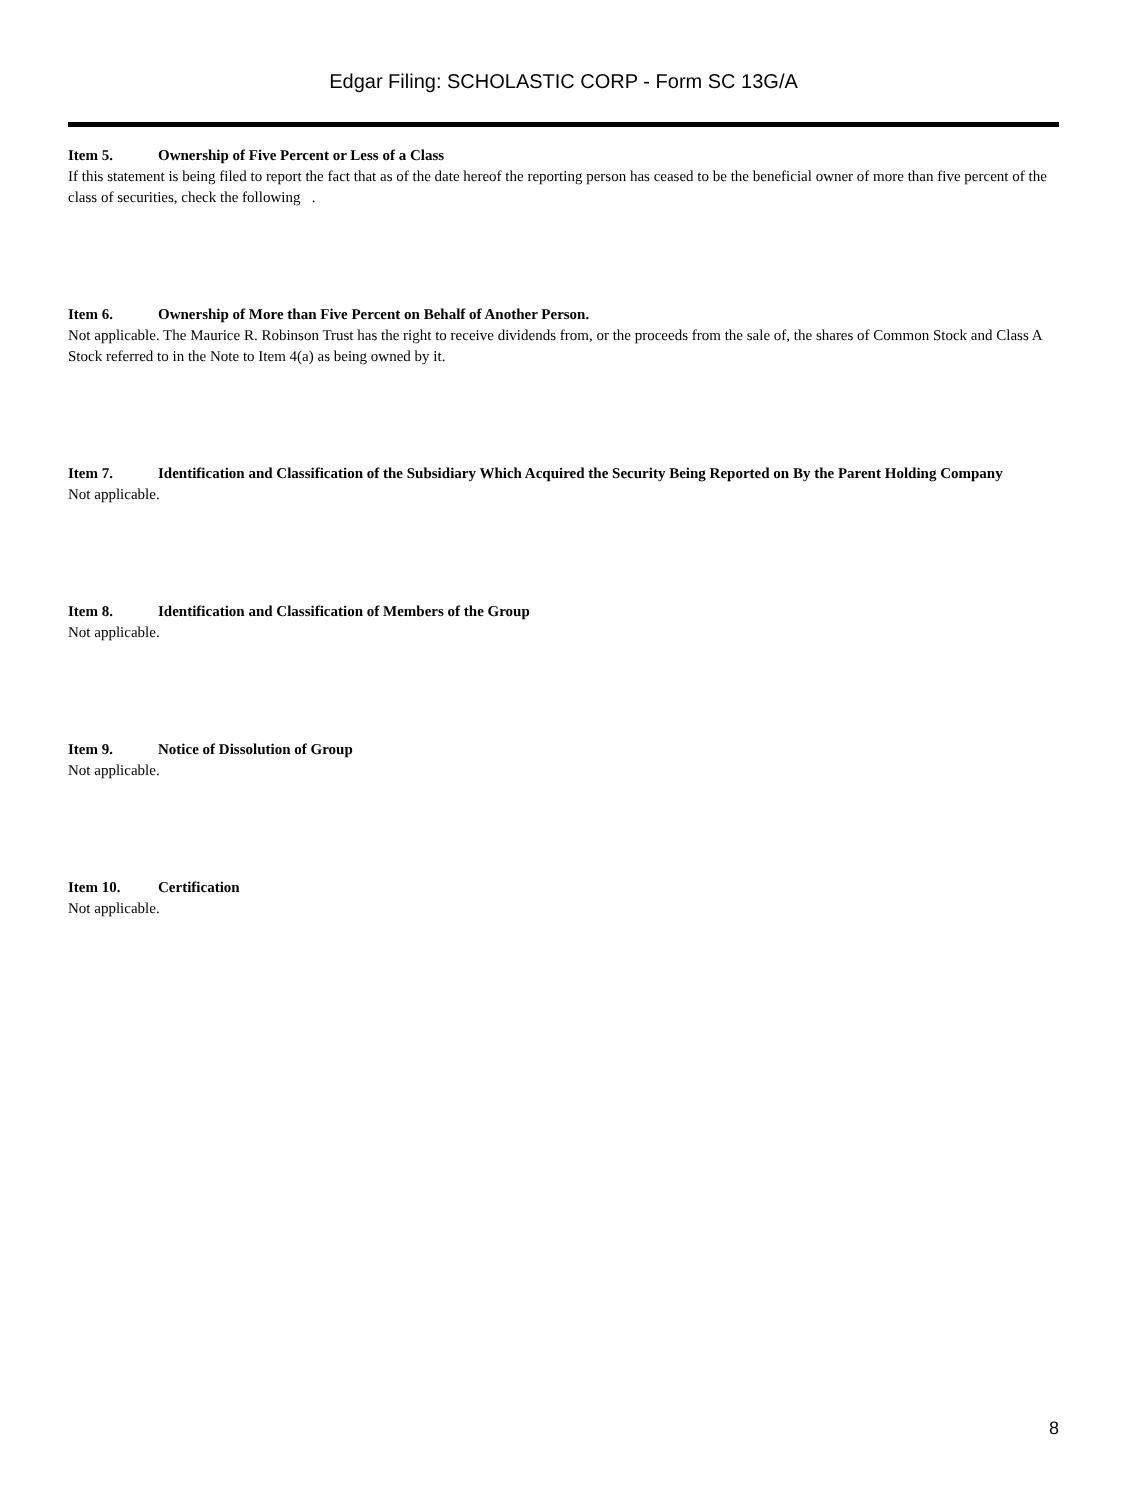Edgar Filing: SCHOLASTIC CORP - Form SC 13G/A
Item 5. Ownership of Five Percent or Less of a Class
If this statement is being filed to report the fact that as of the date hereof the reporting person has ceased to be the beneficial owner of more than five percent of the class of securities, check the following .
Item 6. Ownership of More than Five Percent on Behalf of Another Person.
Not applicable. The Maurice R. Robinson Trust has the right to receive dividends from, or the proceeds from the sale of, the shares of Common Stock and Class A Stock referred to in the Note to Item 4(a) as being owned by it.
Item 7. Identification and Classification of the Subsidiary Which Acquired the Security Being Reported on By the Parent Holding Company
Not applicable.
Item 8. Identification and Classification of Members of the Group
Not applicable.
Item 9. Notice of Dissolution of Group
Not applicable.
Item 10. Certification
Not applicable.
8